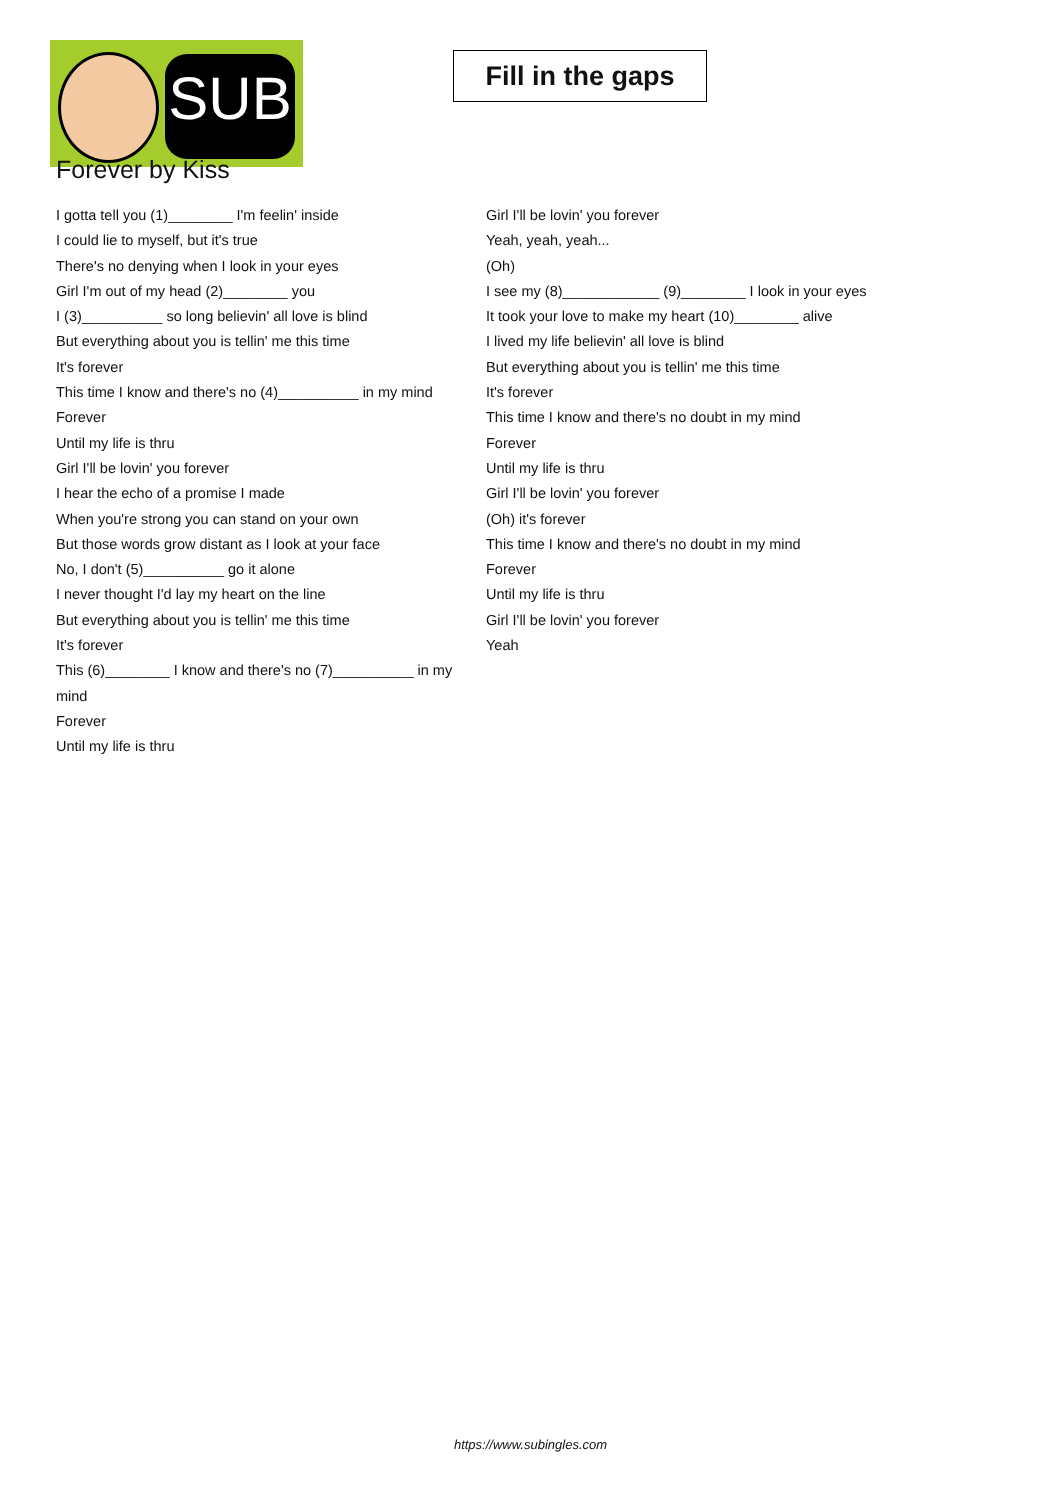SUB
Fill in the gaps
Forever by Kiss
I gotta tell you (1)________ I'm feelin' inside
I could lie to myself, but it's true
There's no denying when I look in your eyes
Girl I'm out of my head (2)________ you
I (3)__________ so long believin' all love is blind
But everything about you is tellin' me this time
It's forever
This time I know and there's no (4)__________ in my mind
Forever
Until my life is thru
Girl I'll be lovin' you forever
I hear the echo of a promise I made
When you're strong you can stand on your own
But those words grow distant as I look at your face
No, I don't (5)__________ go it alone
I never thought I'd lay my heart on the line
But everything about you is tellin' me this time
It's forever
This (6)________ I know and there's no (7)__________ in my mind
Forever
Until my life is thru
Girl I'll be lovin' you forever
Yeah, yeah, yeah...
(Oh)
I see my (8)____________ (9)________ I look in your eyes
It took your love to make my heart (10)________ alive
I lived my life believin' all love is blind
But everything about you is tellin' me this time
It's forever
This time I know and there's no doubt in my mind
Forever
Until my life is thru
Girl I'll be lovin' you forever
(Oh) it's forever
This time I know and there's no doubt in my mind
Forever
Until my life is thru
Girl I'll be lovin' you forever
Yeah
https://www.subingles.com